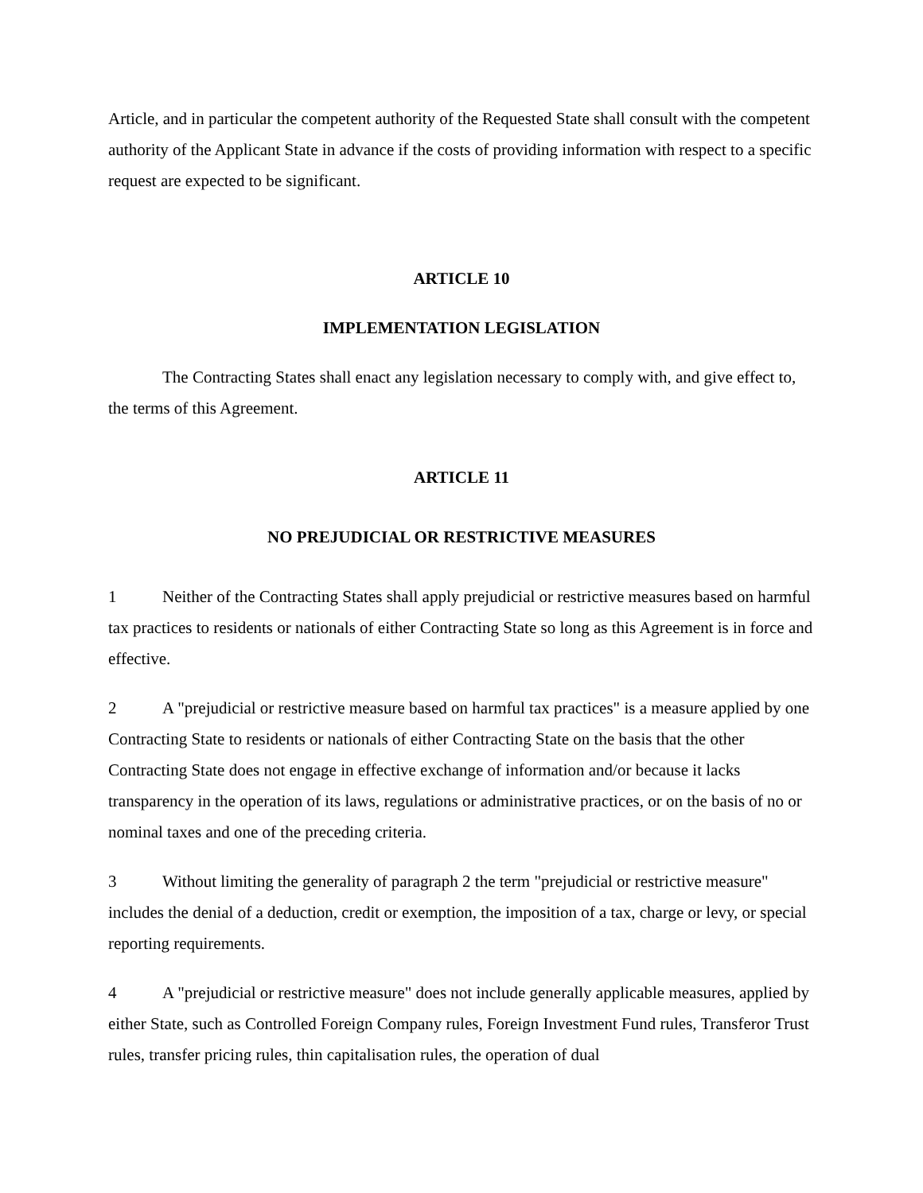Article, and in particular the competent authority of the Requested State shall consult with the competent authority of the Applicant State in advance if the costs of providing information with respect to a specific request are expected to be significant.
ARTICLE 10
IMPLEMENTATION LEGISLATION
The Contracting States shall enact any legislation necessary to comply with, and give effect to, the terms of this Agreement.
ARTICLE 11
NO PREJUDICIAL OR RESTRICTIVE MEASURES
1 Neither of the Contracting States shall apply prejudicial or restrictive measures based on harmful tax practices to residents or nationals of either Contracting State so long as this Agreement is in force and effective.
2 A "prejudicial or restrictive measure based on harmful tax practices" is a measure applied by one Contracting State to residents or nationals of either Contracting State on the basis that the other Contracting State does not engage in effective exchange of information and/or because it lacks transparency in the operation of its laws, regulations or administrative practices, or on the basis of no or nominal taxes and one of the preceding criteria.
3 Without limiting the generality of paragraph 2 the term "prejudicial or restrictive measure" includes the denial of a deduction, credit or exemption, the imposition of a tax, charge or levy, or special reporting requirements.
4 A "prejudicial or restrictive measure" does not include generally applicable measures, applied by either State, such as Controlled Foreign Company rules, Foreign Investment Fund rules, Transferor Trust rules, transfer pricing rules, thin capitalisation rules, the operation of dual